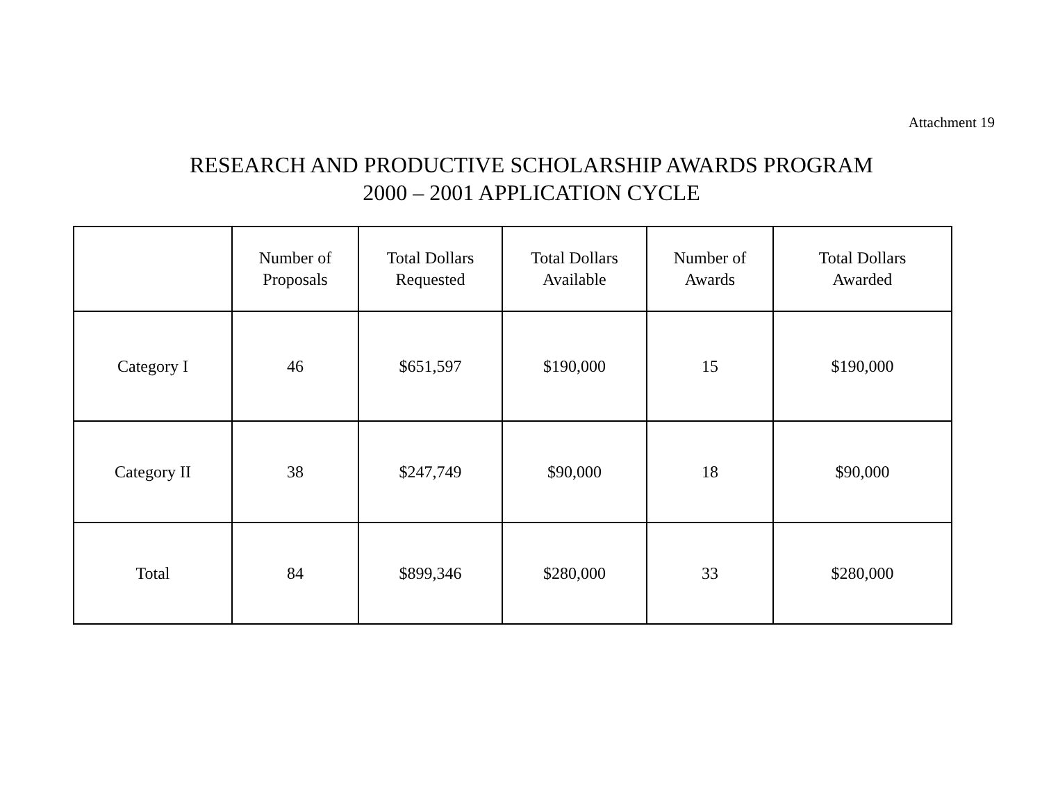Attachment 19
RESEARCH AND PRODUCTIVE SCHOLARSHIP AWARDS PROGRAM
2000 – 2001 APPLICATION CYCLE
| | Number of Proposals | Total Dollars Requested | Total Dollars Available | Number of Awards | Total Dollars Awarded |
| --- | --- | --- | --- | --- | --- |
| Category I | 46 | $651,597 | $190,000 | 15 | $190,000 |
| Category II | 38 | $247,749 | $90,000 | 18 | $90,000 |
| Total | 84 | $899,346 | $280,000 | 33 | $280,000 |